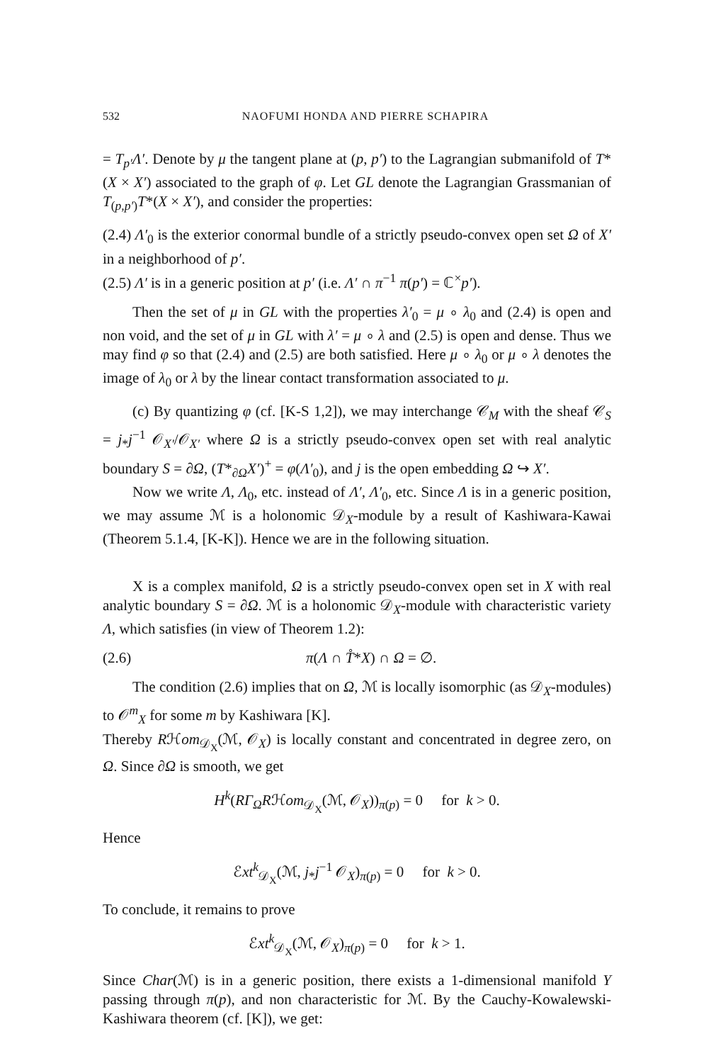532 NAOFUMI HONDA AND PIERRE SCHAPIRA
= T<sub>p′</sub>Λ′. Denote by μ the tangent plane at (p, p′) to the Lagrangian submanifold of T*(X × X′) associated to the graph of φ. Let GL denote the Lagrangian Grassmanian of T<sub>(p,p′)</sub>T*(X × X′), and consider the properties:
(2.4) Λ′<sub>0</sub> is the exterior conormal bundle of a strictly pseudo-convex open set Ω of X′ in a neighborhood of p′.
(2.5) Λ′ is in a generic position at p′ (i.e. Λ′ ∩ π<sup>−1</sup> π(p′) = ℂ<sup>×</sup>p′).
Then the set of μ in GL with the properties λ′<sub>0</sub> = μ ∘ λ<sub>0</sub> and (2.4) is open and non void, and the set of μ in GL with λ′ = μ ∘ λ and (2.5) is open and dense. Thus we may find φ so that (2.4) and (2.5) are both satisfied. Here μ ∘ λ<sub>0</sub> or μ ∘ λ denotes the image of λ<sub>0</sub> or λ by the linear contact transformation associated to μ.
(c) By quantizing φ (cf. [K-S 1,2]), we may interchange 𝒞<sub>M</sub> with the sheaf 𝒞<sub>S</sub> = j<sub>*</sub>j<sup>−1</sup> 𝒪<sub>X′</sub>/𝒪<sub>X′</sub> where Ω is a strictly pseudo-convex open set with real analytic boundary S = ∂Ω, (T*<sub>∂Ω</sub>X′)<sup>+</sup> = φ(Λ′<sub>0</sub>), and j is the open embedding Ω ↪ X′.
Now we write Λ, Λ<sub>0</sub>, etc. instead of Λ′, Λ′<sub>0</sub>, etc. Since Λ is in a generic position, we may assume ℳ is a holonomic 𝒟<sub>X</sub>-module by a result of Kashiwara-Kawai (Theorem 5.1.4, [K-K]). Hence we are in the following situation.
X is a complex manifold, Ω is a strictly pseudo-convex open set in X with real analytic boundary S = ∂Ω. ℳ is a holonomic 𝒟<sub>X</sub>-module with characteristic variety Λ, which satisfies (in view of Theorem 1.2):
(2.6) π(Λ ∩ T̊*X) ∩ Ω = ∅.
The condition (2.6) implies that on Ω, ℳ is locally isomorphic (as 𝒟<sub>X</sub>-modules) to 𝒪<sup>m</sup><sub>X</sub> for some m by Kashiwara [K].
Thereby Rℋom<sub>𝒟<sub>X</sub></sub>(ℳ, 𝒪<sub>X</sub>) is locally constant and concentrated in degree zero, on Ω. Since ∂Ω is smooth, we get
H<sup>k</sup>(RΓ<sub>Ω</sub>Rℋom<sub>𝒟<sub>X</sub></sub>(ℳ, 𝒪<sub>X</sub>))<sub>π(p)</sub> = 0 for k > 0.
Hence
ℰxt<sup>k</sup><sub>𝒟<sub>X</sub></sub>(ℳ, j<sub>*</sub>j<sup>−1</sup> 𝒪<sub>X</sub>)<sub>π(p)</sub> = 0 for k > 0.
To conclude, it remains to prove
ℰxt<sup>k</sup><sub>𝒟<sub>X</sub></sub>(ℳ, 𝒪<sub>X</sub>)<sub>π(p)</sub> = 0 for k > 1.
Since Char(ℳ) is in a generic position, there exists a 1-dimensional manifold Y passing through π(p), and non characteristic for ℳ. By the Cauchy-Kowalewski-Kashiwara theorem (cf. [K]), we get: